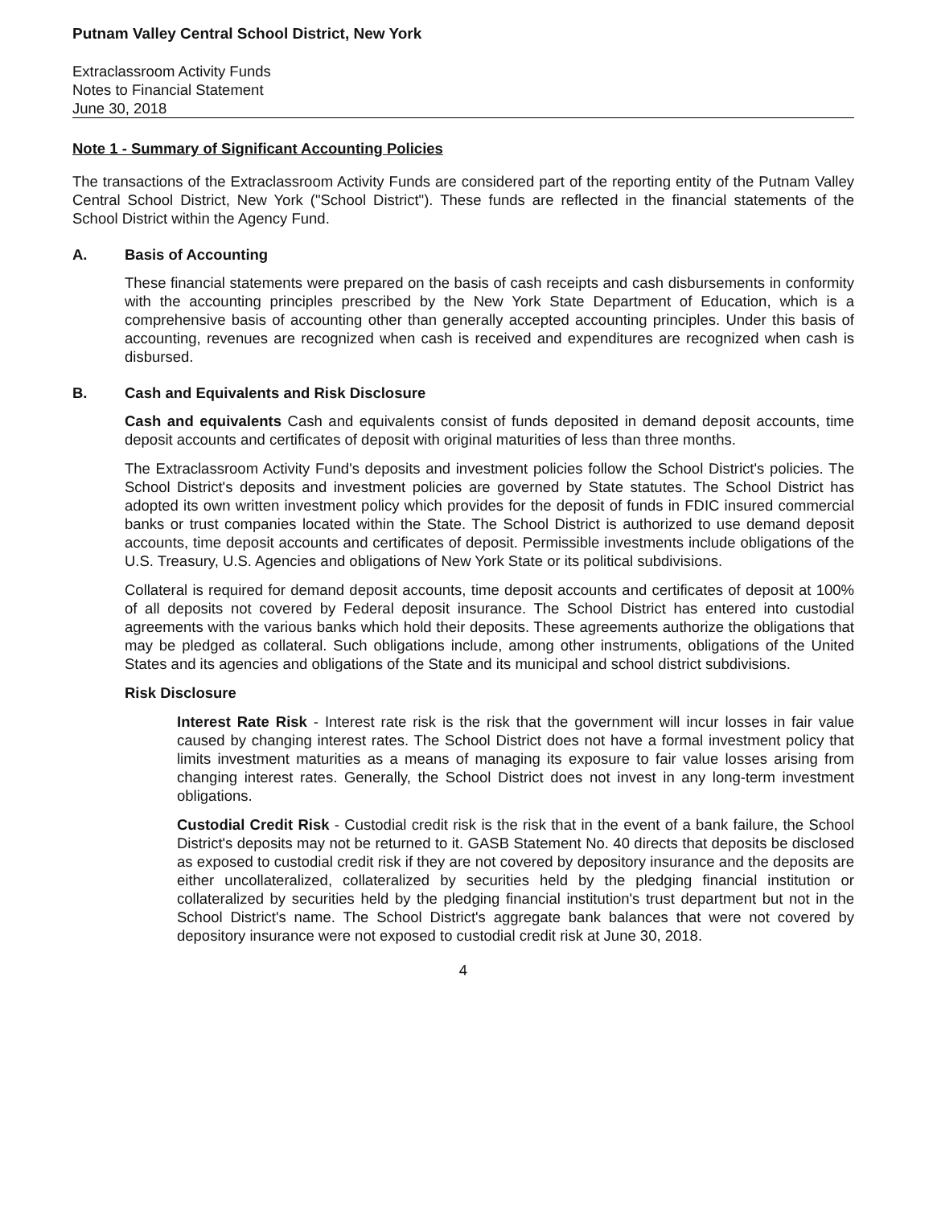Putnam Valley Central School District, New York
Extraclassroom Activity Funds
Notes to Financial Statement
June 30, 2018
Note 1 - Summary of Significant Accounting Policies
The transactions of the Extraclassroom Activity Funds are considered part of the reporting entity of the Putnam Valley Central School District, New York ("School District"). These funds are reflected in the financial statements of the School District within the Agency Fund.
A. Basis of Accounting
These financial statements were prepared on the basis of cash receipts and cash disbursements in conformity with the accounting principles prescribed by the New York State Department of Education, which is a comprehensive basis of accounting other than generally accepted accounting principles. Under this basis of accounting, revenues are recognized when cash is received and expenditures are recognized when cash is disbursed.
B. Cash and Equivalents and Risk Disclosure
Cash and equivalents Cash and equivalents consist of funds deposited in demand deposit accounts, time deposit accounts and certificates of deposit with original maturities of less than three months.
The Extraclassroom Activity Fund's deposits and investment policies follow the School District's policies. The School District's deposits and investment policies are governed by State statutes. The School District has adopted its own written investment policy which provides for the deposit of funds in FDIC insured commercial banks or trust companies located within the State. The School District is authorized to use demand deposit accounts, time deposit accounts and certificates of deposit. Permissible investments include obligations of the U.S. Treasury, U.S. Agencies and obligations of New York State or its political subdivisions.
Collateral is required for demand deposit accounts, time deposit accounts and certificates of deposit at 100% of all deposits not covered by Federal deposit insurance. The School District has entered into custodial agreements with the various banks which hold their deposits. These agreements authorize the obligations that may be pledged as collateral. Such obligations include, among other instruments, obligations of the United States and its agencies and obligations of the State and its municipal and school district subdivisions.
Risk Disclosure
Interest Rate Risk - Interest rate risk is the risk that the government will incur losses in fair value caused by changing interest rates. The School District does not have a formal investment policy that limits investment maturities as a means of managing its exposure to fair value losses arising from changing interest rates. Generally, the School District does not invest in any long-term investment obligations.
Custodial Credit Risk - Custodial credit risk is the risk that in the event of a bank failure, the School District's deposits may not be returned to it. GASB Statement No. 40 directs that deposits be disclosed as exposed to custodial credit risk if they are not covered by depository insurance and the deposits are either uncollateralized, collateralized by securities held by the pledging financial institution or collateralized by securities held by the pledging financial institution's trust department but not in the School District's name. The School District's aggregate bank balances that were not covered by depository insurance were not exposed to custodial credit risk at June 30, 2018.
4